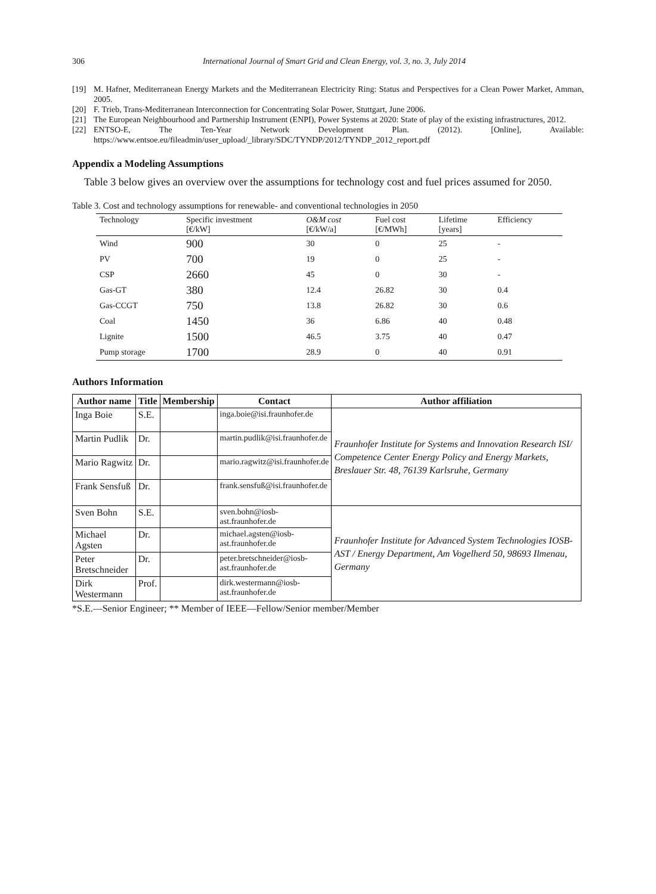306 International Journal of Smart Grid and Clean Energy, vol. 3, no. 3, July 2014
[19] M. Hafner, Mediterranean Energy Markets and the Mediterranean Electricity Ring: Status and Perspectives for a Clean Power Market, Amman, 2005.
[20] F. Trieb, Trans-Mediterranean Interconnection for Concentrating Solar Power, Stuttgart, June 2006.
[21] The European Neighbourhood and Partnership Instrument (ENPI), Power Systems at 2020: State of play of the existing infrastructures, 2012.
[22] ENTSO-E, The Ten-Year Network Development Plan. (2012). [Online], Available: https://www.entsoe.eu/fileadmin/user_upload/_library/SDC/TYNDP/2012/TYNDP_2012_report.pdf
Appendix a Modeling Assumptions
Table 3 below gives an overview over the assumptions for technology cost and fuel prices assumed for 2050.
Table 3. Cost and technology assumptions for renewable- and conventional technologies in 2050
| Technology | Specific investment [€/kW] | O&M cost [€/kW/a] | Fuel cost [€/MWh] | Lifetime [years] | Efficiency |
| --- | --- | --- | --- | --- | --- |
| Wind | 900 | 30 | 0 | 25 | - |
| PV | 700 | 19 | 0 | 25 | - |
| CSP | 2660 | 45 | 0 | 30 | - |
| Gas-GT | 380 | 12.4 | 26.82 | 30 | 0.4 |
| Gas-CCGT | 750 | 13.8 | 26.82 | 30 | 0.6 |
| Coal | 1450 | 36 | 6.86 | 40 | 0.48 |
| Lignite | 1500 | 46.5 | 3.75 | 40 | 0.47 |
| Pump storage | 1700 | 28.9 | 0 | 40 | 0.91 |
Authors Information
| Author name | Title | Membership | Contact | Author affiliation |
| --- | --- | --- | --- | --- |
| Inga Boie | S.E. | | inga.boie@isi.fraunhofer.de | Fraunhofer Institute for Systems and Innovation Research ISI/ Competence Center Energy Policy and Energy Markets, Breslauer Str. 48, 76139 Karlsruhe, Germany |
| Martin Pudlik | Dr. | | martin.pudlik@isi.fraunhofer.de | |
| Mario Ragwitz | Dr. | | mario.ragwitz@isi.fraunhofer.de | |
| Frank Sensfuß | Dr. | | frank.sensfuß@isi.fraunhofer.de | |
| Sven Bohn | S.E. | | sven.bohn@iosb- ast.fraunhofer.de | Fraunhofer Institute for Advanced System Technologies IOSB-AST / Energy Department, Am Vogelherd 50, 98693 Ilmenau, Germany |
| Michael Agsten | Dr. | | michael.agsten@iosb- ast.fraunhofer.de | |
| Peter Bretschneider | Dr. | | peter.bretschneider@iosb- ast.fraunhofer.de | |
| Dirk Westermann | Prof. | | dirk.westermann@iosb- ast.fraunhofer.de | |
*S.E.—Senior Engineer; ** Member of IEEE—Fellow/Senior member/Member